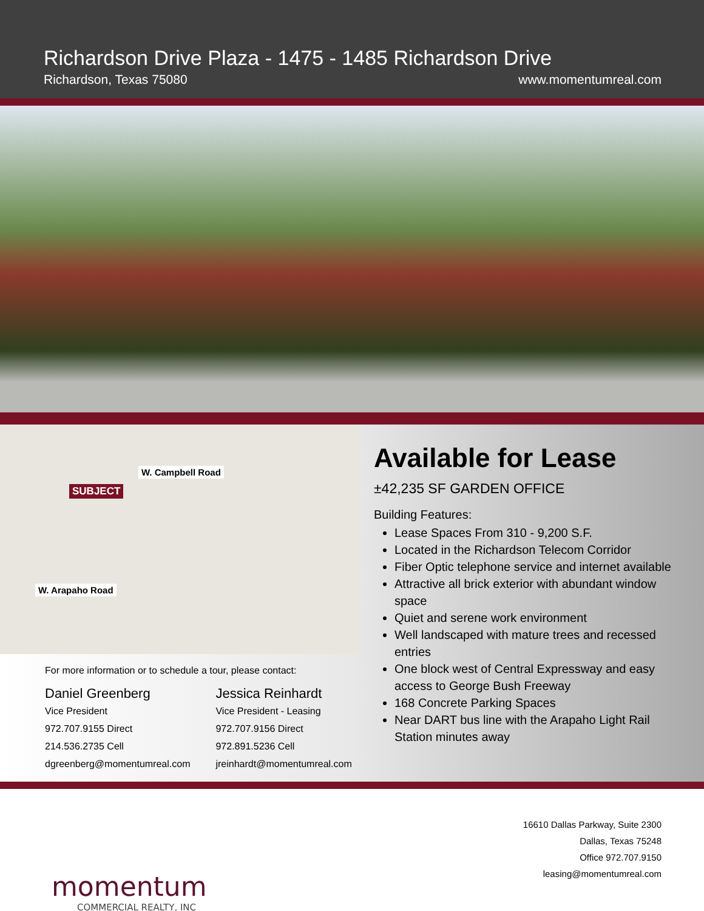Richardson Drive Plaza - 1475 - 1485 Richardson Drive
Richardson, Texas 75080 www.momentumreal.com
W. Campbell Road
SUBJECT
W. Arapaho Road
For more information or to schedule a tour, please contact:
Daniel Greenberg
Vice President
972.707.9155 Direct
214.536.2735 Cell
dgreenberg@momentumreal.com
Jessica Reinhardt
Vice President - Leasing
972.707.9156 Direct
972.891.5236 Cell
jreinhardt@momentumreal.com
Available for Lease
±42,235 SF GARDEN OFFICE
Building Features:
Lease Spaces From 310 - 9,200 S.F.
Located in the Richardson Telecom Corridor
Fiber Optic telephone service and internet available
Attractive all brick exterior with abundant window space
Quiet and serene work environment
Well landscaped with mature trees and recessed entries
One block west of Central Expressway and easy access to George Bush Freeway
168 Concrete Parking Spaces
Near DART bus line with the Arapaho Light Rail Station minutes away
momentum
COMMERCIAL REALTY, INC
16610 Dallas Parkway, Suite 2300
Dallas, Texas 75248
Office 972.707.9150
leasing@momentumreal.com